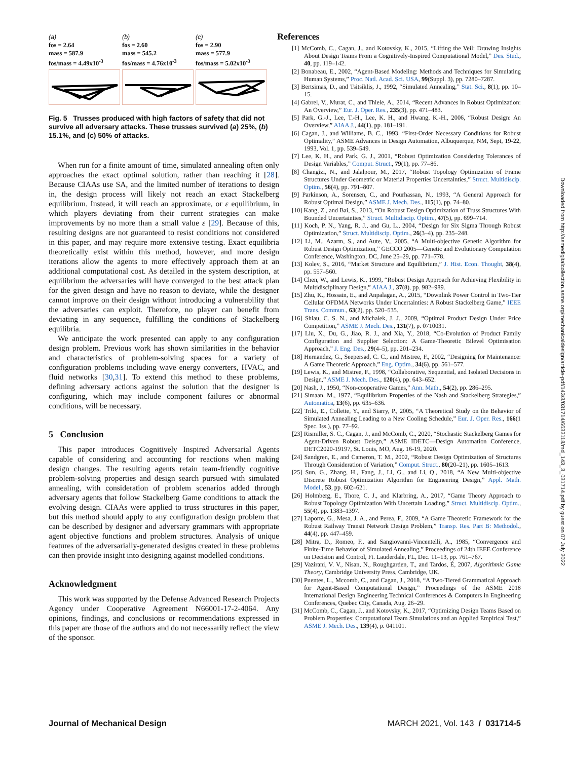(a)
fos = 2.64
mass = 587.9
fos/mass = 4.49x10<sup>-3</sup>
(b)
fos = 2.60
mass = 545.2
fos/mass = 4.76x10<sup>-3</sup>
(c)
fos = 2.90
mass = 577.9
fos/mass = 5.02x10<sup>-3</sup>
Fig. 5 Trusses produced with high factors of safety that did not survive all adversary attacks. These trusses survived (a) 25%, (b) 15.1%, and (c) 50% of attacks.
When run for a finite amount of time, simulated annealing often only approaches the exact optimal solution, rather than reaching it [28]. Because CIAAs use SA, and the limited number of iterations to design in, the design process will likely not reach an exact Stackelberg equilibrium. Instead, it will reach an approximate, or ε equilibrium, in which players deviating from their current strategies can make improvements by no more than a small value ε [29]. Because of this, resulting designs are not guaranteed to resist conditions not considered in this paper, and may require more extensive testing. Exact equilibria theoretically exist within this method, however, and more design iterations allow the agents to more effectively approach them at an additional computational cost. As detailed in the system description, at equilibrium the adversaries will have converged to the best attack plan for the given design and have no reason to deviate, while the designer cannot improve on their design without introducing a vulnerability that the adversaries can exploit. Therefore, no player can benefit from deviating in any sequence, fulfilling the conditions of Stackelberg equilibria.
We anticipate the work presented can apply to any configuration design problem. Previous work has shown similarities in the behavior and characteristics of problem-solving spaces for a variety of configuration problems including wave energy converters, HVAC, and fluid networks [30,31]. To extend this method to these problems, defining adversary actions against the solution that the designer is configuring, which may include component failures or abnormal conditions, will be necessary.
5 Conclusion
This paper introduces Cognitively Inspired Adversarial Agents capable of considering and accounting for reactions when making design changes. The resulting agents retain team-friendly cognitive problem-solving properties and design search pursued with simulated annealing, with consideration of problem scenarios added through adversary agents that follow Stackelberg Game conditions to attack the evolving design. CIAAs were applied to truss structures in this paper, but this method should apply to any configuration design problem that can be described by designer and adversary grammars with appropriate agent objective functions and problem structures. Analysis of unique features of the adversarially-generated designs created in these problems can then provide insight into designing against modelled conditions.
Acknowledgment
This work was supported by the Defense Advanced Research Projects Agency under Cooperative Agreement N66001-17-2-4064. Any opinions, findings, and conclusions or recommendations expressed in this paper are those of the authors and do not necessarily reflect the view of the sponsor.
References
[1] McComb, C., Cagan, J., and Kotovsky, K., 2015, “Lifting the Veil: Drawing Insights About Design Teams From a Cognitively-Inspired Computational Model,” Des. Stud., 40, pp. 119–142.
[2] Bonabeau, E., 2002, “Agent-Based Modeling: Methods and Techniques for Simulating Human Systems,” Proc. Natl. Acad. Sci. USA, 99(Suppl. 3), pp. 7280–7287.
[3] Bertsimas, D., and Tsitsiklis, J., 1992, “Simulated Annealing,” Stat. Sci., 8(1), pp. 10–15.
[4] Gabrel, V., Murat, C., and Thiele, A., 2014, “Recent Advances in Robust Optimization: An Overview,” Eur. J. Oper. Res., 235(3), pp. 471–483.
[5] Park, G.-J., Lee, T.-H., Lee, K. H., and Hwang, K.-H., 2006, “Robust Design: An Overview,” AIAA J., 44(1), pp. 181–191.
[6] Cagan, J., and Williams, B. C., 1993, “First-Order Necessary Conditions for Robust Optimality,” ASME Advances in Design Automation, Albuquerque, NM, Sept, 19-22, 1993, Vol. 1, pp. 539–549.
[7] Lee, K. H., and Park, G. J., 2001, “Robust Optimization Considering Tolerances of Design Variables,” Comput. Struct., 79(1), pp. 77–86.
[8] Changizi, N., and Jalalpour, M., 2017, “Robust Topology Optimization of Frame Structures Under Geometric or Material Properties Uncertainties,” Struct. Multidiscip. Optim., 56(4), pp. 791–807.
[9] Parkinson, A., Sorensen, C., and Pourhassan, N., 1993, “A General Approach for Robust Optimal Design,” ASME J. Mech. Des., 115(1), pp. 74–80.
[10] Kang, Z., and Bai, S., 2013, “On Robust Design Optimization of Truss Structures With Bounded Uncertainties,” Struct. Multidiscip. Optim., 47(5), pp. 699–714.
[11] Koch, P. N., Yang, R. J., and Gu, L., 2004, “Design for Six Sigma Through Robust Optimization,” Struct. Multidiscip. Optim., 26(3–4), pp. 235–248.
[12] Li, M., Azarm, S., and Aute, V., 2005, “A Multi-objective Genetic Algorithm for Robust Design Optimization,” GECCO 2005—Genetic and Evolutionary Computation Conference, Washington, DC, June 25–29, pp. 771–778.
[13] Kolev, S., 2016, “Market Structure and Equilibrium,” J. Hist. Econ. Thought, 38(4), pp. 557–560.
[14] Chen, W., and Lewis, K., 1999, “Robust Design Approach for Achieving Flexibility in Multidisciplinary Design,” AIAA J., 37(8), pp. 982–989.
[15] Zhu, K., Hossain, E., and Anpalagan, A., 2015, “Downlink Power Control in Two-Tier Cellular OFDMA Networks Under Uncertainties: A Robust Stackelberg Game,” IEEE Trans. Commun., 63(2), pp. 520–535.
[16] Shiau, C. S. N., and Michalek, J. J., 2009, “Optimal Product Design Under Price Competition,” ASME J. Mech. Des., 131(7), p. 0710031.
[17] Liu, X., Du, G., Jiao, R. J., and Xia, Y., 2018, “Co-Evolution of Product Family Configuration and Supplier Selection: A Game-Theoretic Bilevel Optimisation Approach,” J. Eng. Des., 29(4–5), pp. 201–234.
[18] Hernandez, G., Seepersad, C. C., and Mistree, F., 2002, “Designing for Maintenance: A Game Theoretic Approach,” Eng. Optim., 34(6), pp. 561–577.
[19] Lewis, K., and Mistree, F., 1998, “Collaborative, Sequential, and Isolated Decisions in Design,” ASME J. Mech. Des., 120(4), pp. 643–652.
[20] Nash, J., 1950, “Non-cooperative Games,” Ann. Math., 54(2), pp. 286–295.
[21] Simaan, M., 1977, “Equilibrium Properties of the Nash and Stackelberg Strategies,” Automatica, 13(6), pp. 635–636.
[22] Triki, E., Collette, Y., and Siarry, P., 2005, “A Theoretical Study on the Behavior of Simulated Annealing Leading to a New Cooling Schedule,” Eur. J. Oper. Res., 166(1 Spec. Iss.), pp. 77–92.
[23] Rismiller, S. C., Cagan, J., and McComb, C., 2020, “Stochastic Stackelberg Games for Agent-Driven Robust Deisgn,” ASME IDETC—Design Automation Conference, DETC2020-19197, St. Louis, MO, Aug. 16-19, 2020.
[24] Sandgren, E., and Cameron, T. M., 2002, “Robust Design Optimization of Structures Through Consideration of Variation,” Comput. Struct., 80(20–21), pp. 1605–1613.
[25] Sun, G., Zhang, H., Fang, J., Li, G., and Li, Q., 2018, “A New Multi-objective Discrete Robust Optimization Algorithm for Engineering Design,” Appl. Math. Model., 53, pp. 602–621.
[26] Holmberg, E., Thore, C. J., and Klarbring, A., 2017, “Game Theory Approach to Robust Topology Optimization With Uncertain Loading,” Struct. Multidiscip. Optim., 55(4), pp. 1383–1397.
[27] Laporte, G., Mesa, J. A., and Perea, F., 2009, “A Game Theoretic Framework for the Robust Railway Transit Network Design Problem,” Transp. Res. Part B: Methodol., 44(4), pp. 447–459.
[28] Mitra, D., Romeo, F., and Sangiovanni-Vincentelli, A., 1985, “Convergence and Finite-Time Behavior of Simulated Annealing,” Proceedings of 24th IEEE Conference on Decision and Control, Ft. Lauderdale, FL, Dec. 11–13, pp. 761–767.
[29] Vazirani, V. V., Nisan, N., Roughgarden, T., and Tardos, É, 2007, Algorithmic Game Theory, Cambridge University Press, Cambridge, UK.
[30] Puentes, L., Mccomb, C., and Cagan, J., 2018, “A Two-Tiered Grammatical Approach for Agent-Based Computational Design,” Proceedings of the ASME 2018 International Design Engineering Technical Conferences & Computers in Engineering Conferences, Quebec City, Canada, Aug. 26–29.
[31] McComb, C., Cagan, J., and Kotovsky, K., 2017, “Optimizing Design Teams Based on Problem Properties: Computational Team Simulations and an Applied Empirical Test,” ASME J. Mech. Des., 139(4), p. 041101.
Downloaded from http://asmedigitalcollection.asme.org/mechanicaldesign/article-pdf/143/3/031714/6633118/md_143_3_031714.pdf by guest on 07 July 2022
Journal of Mechanical Design MARCH 2021, Vol. 143 / 031714-5